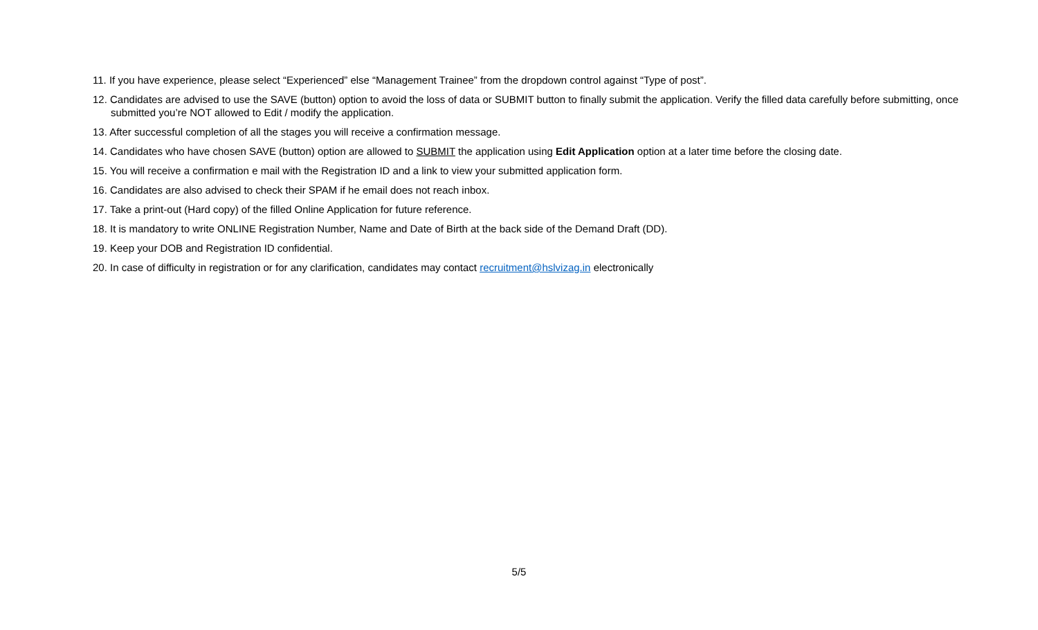11. If you have experience, please select “Experienced” else “Management Trainee” from the dropdown control against “Type of post”.
12. Candidates are advised to use the SAVE (button) option to avoid the loss of data or SUBMIT button to finally submit the application. Verify the filled data carefully before submitting, once submitted you’re NOT allowed to Edit / modify the application.
13. After successful completion of all the stages you will receive a confirmation message.
14. Candidates who have chosen SAVE (button) option are allowed to SUBMIT the application using Edit Application option at a later time before the closing date.
15. You will receive a confirmation e mail with the Registration ID and a link to view your submitted application form.
16. Candidates are also advised to check their SPAM if he email does not reach inbox.
17. Take a print-out (Hard copy) of the filled Online Application for future reference.
18. It is mandatory to write ONLINE Registration Number, Name and Date of Birth at the back side of the Demand Draft (DD).
19. Keep your DOB and Registration ID confidential.
20. In case of difficulty in registration or for any clarification, candidates may contact recruitment@hslvizag.in electronically
5/5